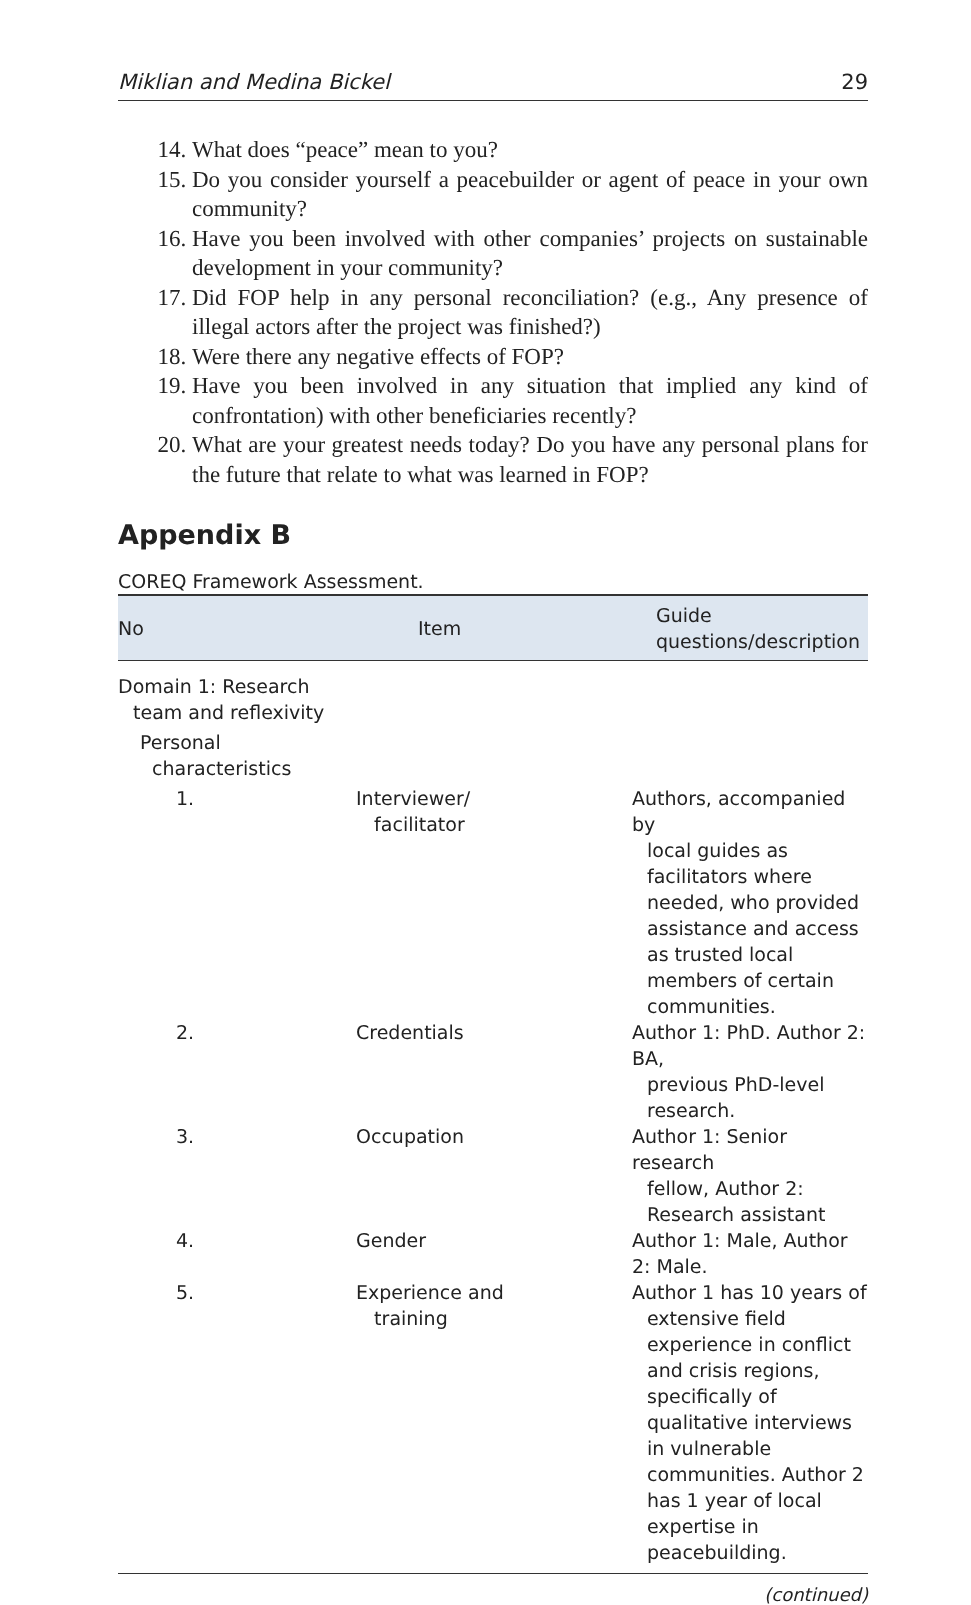Miklian and Medina Bickel 29
14. What does “peace” mean to you?
15. Do you consider yourself a peacebuilder or agent of peace in your own community?
16. Have you been involved with other companies’ projects on sustainable development in your community?
17. Did FOP help in any personal reconciliation? (e.g., Any presence of illegal actors after the project was finished?)
18. Were there any negative effects of FOP?
19. Have you been involved in any situation that implied any kind of confrontation) with other beneficiaries recently?
20. What are your greatest needs today? Do you have any personal plans for the future that relate to what was learned in FOP?
Appendix B
COREQ Framework Assessment.
| No | Item | Guide questions/description |
| --- | --- | --- |
| Domain 1: Research team and reflexivity | | |
| Personal characteristics | | |
| 1. | Interviewer/ facilitator | Authors, accompanied by local guides as facilitators where needed, who provided assistance and access as trusted local members of certain communities. |
| 2. | Credentials | Author 1: PhD. Author 2: BA, previous PhD-level research. |
| 3. | Occupation | Author 1: Senior research fellow, Author 2: Research assistant |
| 4. | Gender | Author 1: Male, Author 2: Male. |
| 5. | Experience and training | Author 1 has 10 years of extensive field experience in conflict and crisis regions, specifically of qualitative interviews in vulnerable communities. Author 2 has 1 year of local expertise in peacebuilding. |
(continued)